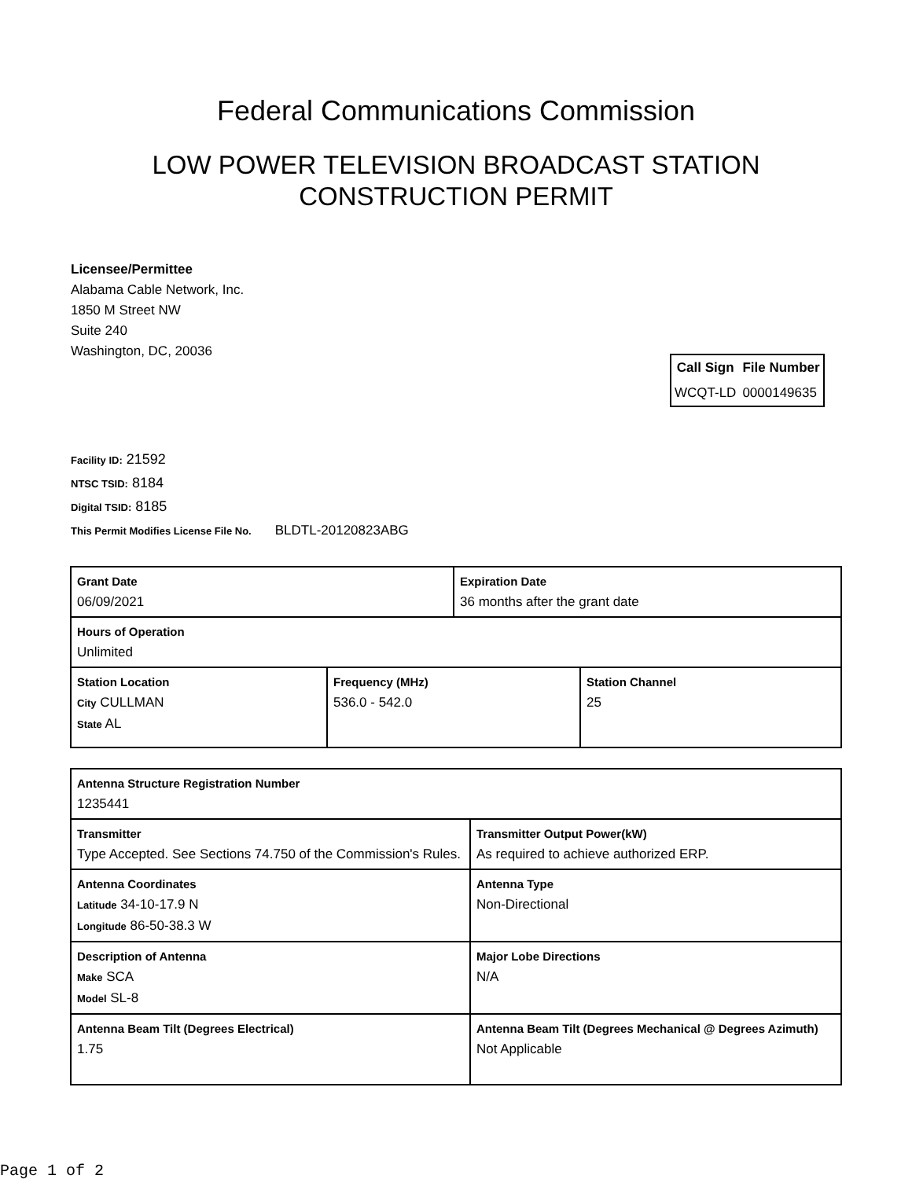Federal Communications Commission
LOW POWER TELEVISION BROADCAST STATION
CONSTRUCTION PERMIT
Licensee/Permittee
Alabama Cable Network, Inc.
1850 M Street NW
Suite 240
Washington, DC, 20036
| Call Sign | File Number |
| --- | --- |
| WCQT-LD | 0000149635 |
Facility ID: 21592
NTSC TSID: 8184
Digital TSID: 8185
This Permit Modifies License File No. BLDTL-20120823ABG
| Grant Date 06/09/2021 | | Expiration Date 36 months after the grant date | |
| Hours of Operation Unlimited | | | |
| Station Location City CULLMAN State AL | Frequency (MHz) 536.0 - 542.0 | | Station Channel 25 |
| Antenna Structure Registration Number 1235441 | |
| Transmitter Type Accepted. See Sections 74.750 of the Commission's Rules. | Transmitter Output Power(kW) As required to achieve authorized ERP. |
| Antenna Coordinates Latitude 34-10-17.9 N Longitude 86-50-38.3 W | Antenna Type Non-Directional |
| Description of Antenna Make SCA Model SL-8 | Major Lobe Directions N/A |
| Antenna Beam Tilt (Degrees Electrical) 1.75 | Antenna Beam Tilt (Degrees Mechanical @ Degrees Azimuth) Not Applicable |
Page 1 of 2